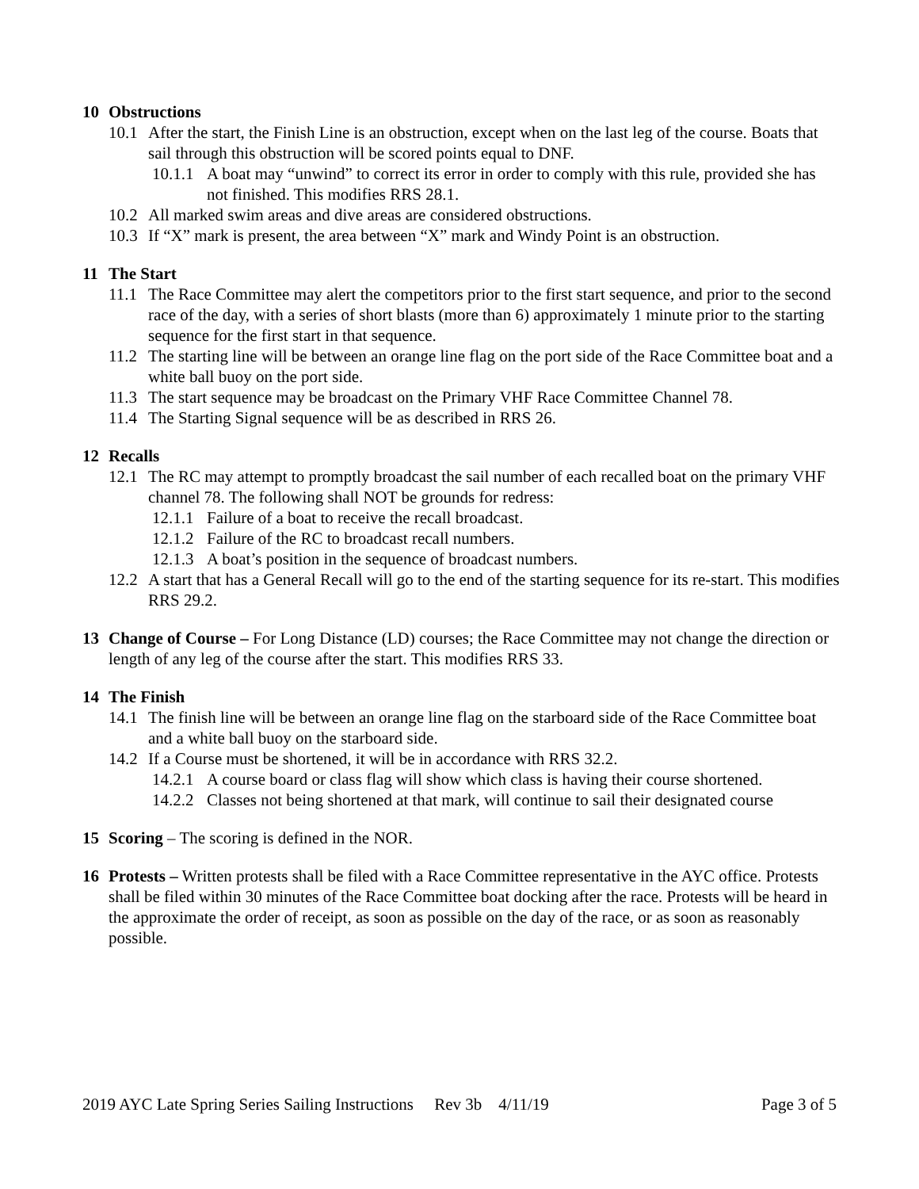10 Obstructions
10.1
After the start, the Finish Line is an obstruction, except when on the last leg of the course. Boats that sail through this obstruction will be scored points equal to DNF.
10.1.1
A boat may “unwind” to correct its error in order to comply with this rule, provided she has not finished. This modifies RRS 28.1.
10.2
All marked swim areas and dive areas are considered obstructions.
10.3
If “X” mark is present, the area between “X” mark and Windy Point is an obstruction.
11 The Start
11.1
The Race Committee may alert the competitors prior to the first start sequence, and prior to the second race of the day, with a series of short blasts (more than 6) approximately 1 minute prior to the starting sequence for the first start in that sequence.
11.2
The starting line will be between an orange line flag on the port side of the Race Committee boat and a white ball buoy on the port side.
11.3
The start sequence may be broadcast on the Primary VHF Race Committee Channel 78.
11.4
The Starting Signal sequence will be as described in RRS 26.
12 Recalls
12.1
The RC may attempt to promptly broadcast the sail number of each recalled boat on the primary VHF channel 78. The following shall NOT be grounds for redress:
12.1.1
Failure of a boat to receive the recall broadcast.
12.1.2
Failure of the RC to broadcast recall numbers.
12.1.3
A boat’s position in the sequence of broadcast numbers.
12.2
A start that has a General Recall will go to the end of the starting sequence for its re-start. This modifies RRS 29.2.
13 Change of Course – For Long Distance (LD) courses; the Race Committee may not change the direction or length of any leg of the course after the start. This modifies RRS 33.
14 The Finish
14.1
The finish line will be between an orange line flag on the starboard side of the Race Committee boat and a white ball buoy on the starboard side.
14.2
If a Course must be shortened, it will be in accordance with RRS 32.2.
14.2.1
A course board or class flag will show which class is having their course shortened.
14.2.2
Classes not being shortened at that mark, will continue to sail their designated course
15 Scoring – The scoring is defined in the NOR.
16 Protests – Written protests shall be filed with a Race Committee representative in the AYC office. Protests shall be filed within 30 minutes of the Race Committee boat docking after the race. Protests will be heard in the approximate the order of receipt, as soon as possible on the day of the race, or as soon as reasonably possible.
2019 AYC Late Spring Series Sailing Instructions Rev 3b 4/11/19 Page 3 of 5